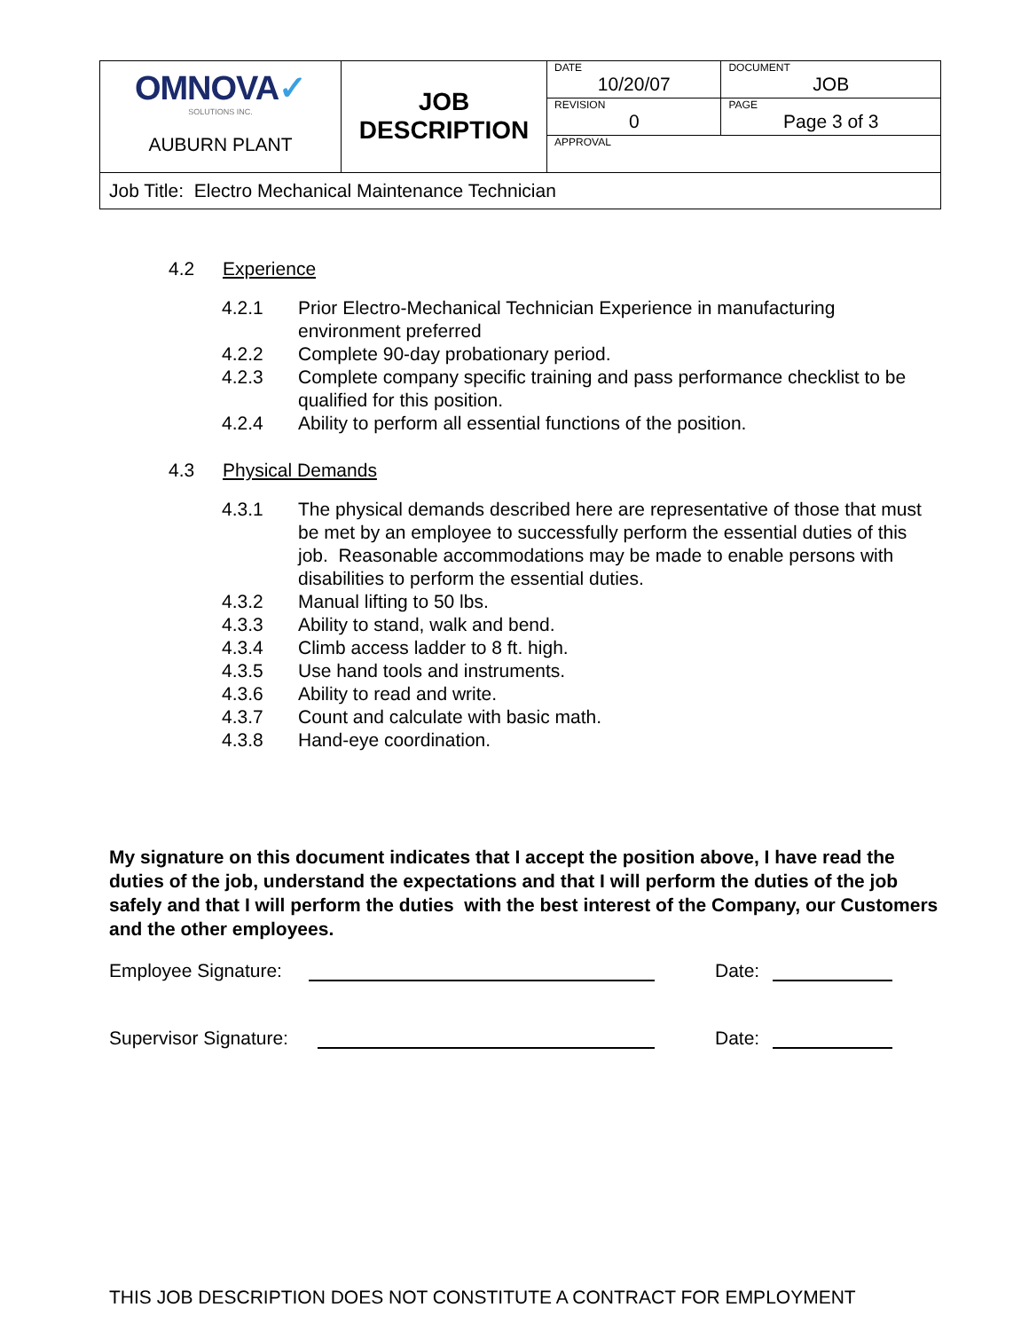| OMNOVA ✓ SOLUTIONS INC. AUBURN PLANT | JOB DESCRIPTION | DATE 10/20/07 | DOCUMENT JOB |
| | | REVISION 0 | PAGE Page 3 of 3 |
| | | APPROVAL | |
| Job Title: Electro Mechanical Maintenance Technician | | | |
4.2 Experience
4.2.1 Prior Electro-Mechanical Technician Experience in manufacturing environment preferred
4.2.2 Complete 90-day probationary period.
4.2.3 Complete company specific training and pass performance checklist to be qualified for this position.
4.2.4 Ability to perform all essential functions of the position.
4.3 Physical Demands
4.3.1 The physical demands described here are representative of those that must be met by an employee to successfully perform the essential duties of this job. Reasonable accommodations may be made to enable persons with disabilities to perform the essential duties.
4.3.2 Manual lifting to 50 lbs.
4.3.3 Ability to stand, walk and bend.
4.3.4 Climb access ladder to 8 ft. high.
4.3.5 Use hand tools and instruments.
4.3.6 Ability to read and write.
4.3.7 Count and calculate with basic math.
4.3.8 Hand-eye coordination.
My signature on this document indicates that I accept the position above, I have read the duties of the job, understand the expectations and that I will perform the duties of the job safely and that I will perform the duties with the best interest of the Company, our Customers and the other employees.
Employee Signature: Date:
Supervisor Signature: Date:
THIS JOB DESCRIPTION DOES NOT CONSTITUTE A CONTRACT FOR EMPLOYMENT